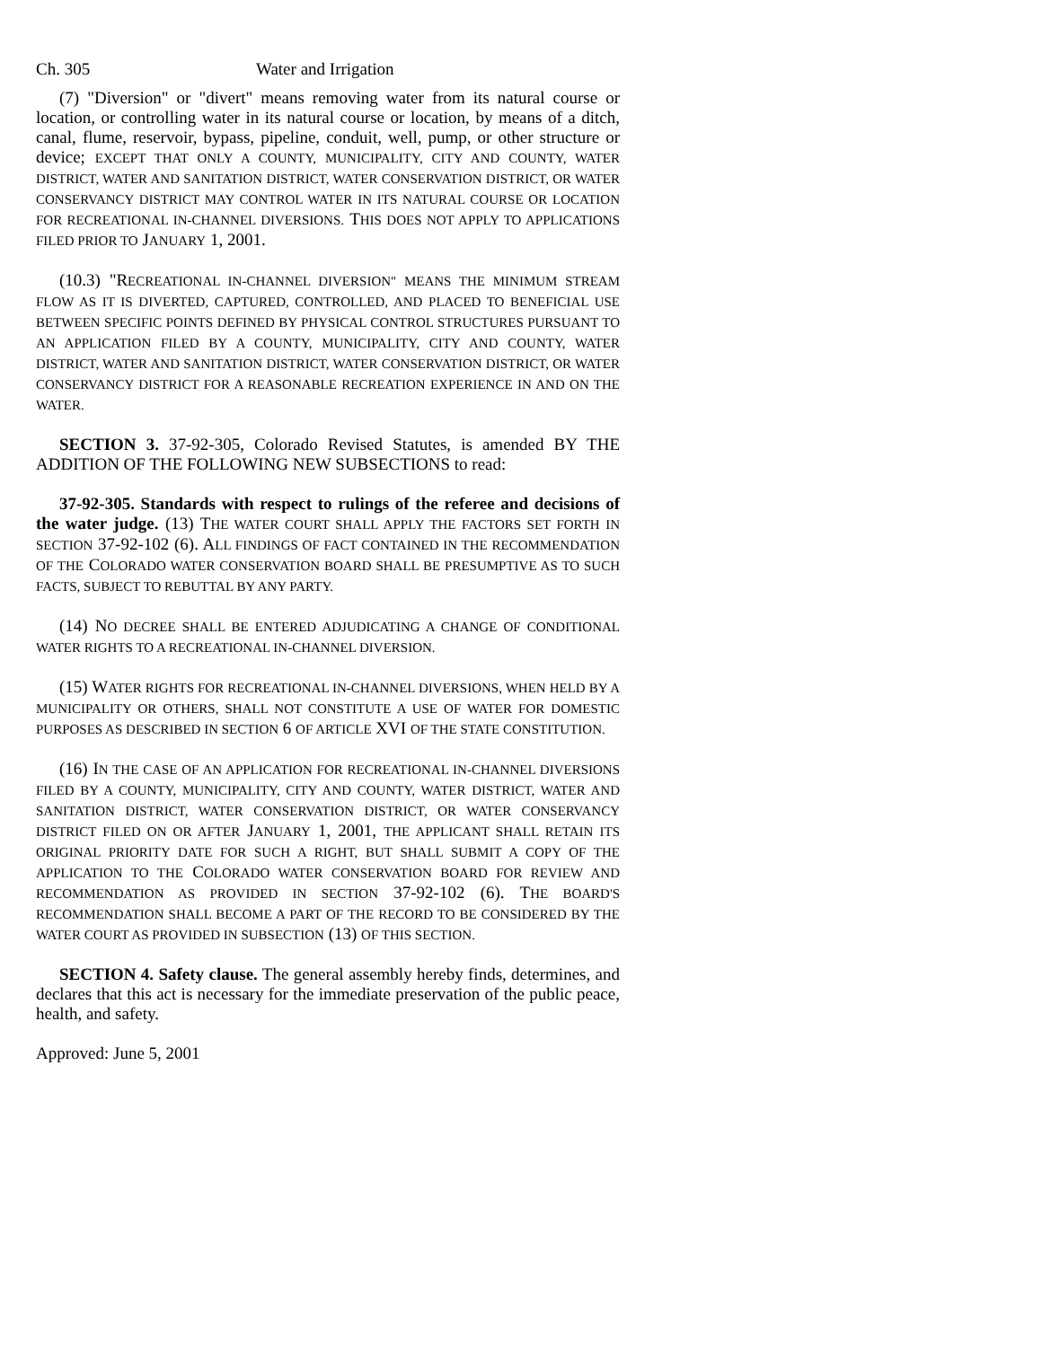Ch. 305 Water and Irrigation
(7) "Diversion" or "divert" means removing water from its natural course or location, or controlling water in its natural course or location, by means of a ditch, canal, flume, reservoir, bypass, pipeline, conduit, well, pump, or other structure or device; EXCEPT THAT ONLY A COUNTY, MUNICIPALITY, CITY AND COUNTY, WATER DISTRICT, WATER AND SANITATION DISTRICT, WATER CONSERVATION DISTRICT, OR WATER CONSERVANCY DISTRICT MAY CONTROL WATER IN ITS NATURAL COURSE OR LOCATION FOR RECREATIONAL IN-CHANNEL DIVERSIONS. THIS DOES NOT APPLY TO APPLICATIONS FILED PRIOR TO JANUARY 1, 2001.
(10.3) "RECREATIONAL IN-CHANNEL DIVERSION" MEANS THE MINIMUM STREAM FLOW AS IT IS DIVERTED, CAPTURED, CONTROLLED, AND PLACED TO BENEFICIAL USE BETWEEN SPECIFIC POINTS DEFINED BY PHYSICAL CONTROL STRUCTURES PURSUANT TO AN APPLICATION FILED BY A COUNTY, MUNICIPALITY, CITY AND COUNTY, WATER DISTRICT, WATER AND SANITATION DISTRICT, WATER CONSERVATION DISTRICT, OR WATER CONSERVANCY DISTRICT FOR A REASONABLE RECREATION EXPERIENCE IN AND ON THE WATER.
SECTION 3. 37-92-305, Colorado Revised Statutes, is amended BY THE ADDITION OF THE FOLLOWING NEW SUBSECTIONS to read:
37-92-305. Standards with respect to rulings of the referee and decisions of the water judge. (13) THE WATER COURT SHALL APPLY THE FACTORS SET FORTH IN SECTION 37-92-102 (6). ALL FINDINGS OF FACT CONTAINED IN THE RECOMMENDATION OF THE COLORADO WATER CONSERVATION BOARD SHALL BE PRESUMPTIVE AS TO SUCH FACTS, SUBJECT TO REBUTTAL BY ANY PARTY.
(14) NO DECREE SHALL BE ENTERED ADJUDICATING A CHANGE OF CONDITIONAL WATER RIGHTS TO A RECREATIONAL IN-CHANNEL DIVERSION.
(15) WATER RIGHTS FOR RECREATIONAL IN-CHANNEL DIVERSIONS, WHEN HELD BY A MUNICIPALITY OR OTHERS, SHALL NOT CONSTITUTE A USE OF WATER FOR DOMESTIC PURPOSES AS DESCRIBED IN SECTION 6 OF ARTICLE XVI OF THE STATE CONSTITUTION.
(16) IN THE CASE OF AN APPLICATION FOR RECREATIONAL IN-CHANNEL DIVERSIONS FILED BY A COUNTY, MUNICIPALITY, CITY AND COUNTY, WATER DISTRICT, WATER AND SANITATION DISTRICT, WATER CONSERVATION DISTRICT, OR WATER CONSERVANCY DISTRICT FILED ON OR AFTER JANUARY 1, 2001, THE APPLICANT SHALL RETAIN ITS ORIGINAL PRIORITY DATE FOR SUCH A RIGHT, BUT SHALL SUBMIT A COPY OF THE APPLICATION TO THE COLORADO WATER CONSERVATION BOARD FOR REVIEW AND RECOMMENDATION AS PROVIDED IN SECTION 37-92-102 (6). THE BOARD'S RECOMMENDATION SHALL BECOME A PART OF THE RECORD TO BE CONSIDERED BY THE WATER COURT AS PROVIDED IN SUBSECTION (13) OF THIS SECTION.
SECTION 4. Safety clause. The general assembly hereby finds, determines, and declares that this act is necessary for the immediate preservation of the public peace, health, and safety.
Approved: June 5, 2001